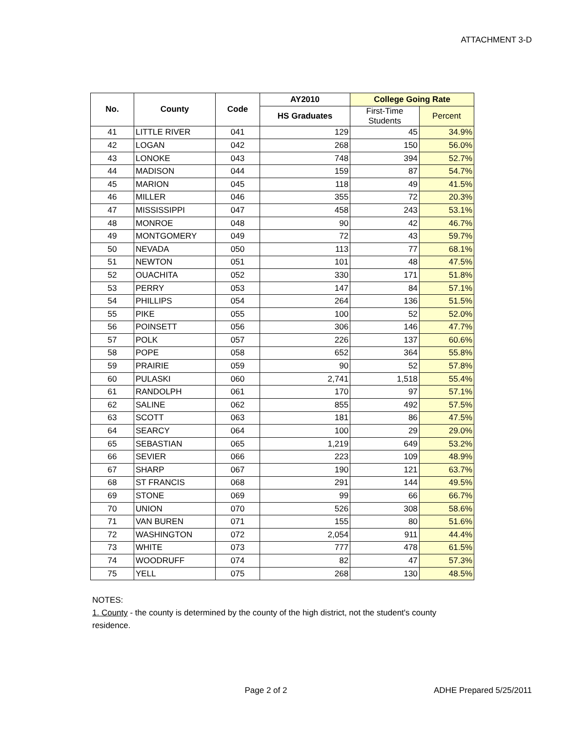ATTACHMENT 3-D
| No. | County | Code | AY2010 | College Going Rate | |
| --- | --- | --- | --- | --- | --- |
| | | | HS Graduates | First-Time Students | Percent |
| 41 | LITTLE RIVER | 041 | 129 | 45 | 34.9% |
| 42 | LOGAN | 042 | 268 | 150 | 56.0% |
| 43 | LONOKE | 043 | 748 | 394 | 52.7% |
| 44 | MADISON | 044 | 159 | 87 | 54.7% |
| 45 | MARION | 045 | 118 | 49 | 41.5% |
| 46 | MILLER | 046 | 355 | 72 | 20.3% |
| 47 | MISSISSIPPI | 047 | 458 | 243 | 53.1% |
| 48 | MONROE | 048 | 90 | 42 | 46.7% |
| 49 | MONTGOMERY | 049 | 72 | 43 | 59.7% |
| 50 | NEVADA | 050 | 113 | 77 | 68.1% |
| 51 | NEWTON | 051 | 101 | 48 | 47.5% |
| 52 | OUACHITA | 052 | 330 | 171 | 51.8% |
| 53 | PERRY | 053 | 147 | 84 | 57.1% |
| 54 | PHILLIPS | 054 | 264 | 136 | 51.5% |
| 55 | PIKE | 055 | 100 | 52 | 52.0% |
| 56 | POINSETT | 056 | 306 | 146 | 47.7% |
| 57 | POLK | 057 | 226 | 137 | 60.6% |
| 58 | POPE | 058 | 652 | 364 | 55.8% |
| 59 | PRAIRIE | 059 | 90 | 52 | 57.8% |
| 60 | PULASKI | 060 | 2,741 | 1,518 | 55.4% |
| 61 | RANDOLPH | 061 | 170 | 97 | 57.1% |
| 62 | SALINE | 062 | 855 | 492 | 57.5% |
| 63 | SCOTT | 063 | 181 | 86 | 47.5% |
| 64 | SEARCY | 064 | 100 | 29 | 29.0% |
| 65 | SEBASTIAN | 065 | 1,219 | 649 | 53.2% |
| 66 | SEVIER | 066 | 223 | 109 | 48.9% |
| 67 | SHARP | 067 | 190 | 121 | 63.7% |
| 68 | ST FRANCIS | 068 | 291 | 144 | 49.5% |
| 69 | STONE | 069 | 99 | 66 | 66.7% |
| 70 | UNION | 070 | 526 | 308 | 58.6% |
| 71 | VAN BUREN | 071 | 155 | 80 | 51.6% |
| 72 | WASHINGTON | 072 | 2,054 | 911 | 44.4% |
| 73 | WHITE | 073 | 777 | 478 | 61.5% |
| 74 | WOODRUFF | 074 | 82 | 47 | 57.3% |
| 75 | YELL | 075 | 268 | 130 | 48.5% |
NOTES:
1. County - the county is determined by the county of the high district, not the student's county residence.
Page 2 of 2 ADHE Prepared 5/25/2011